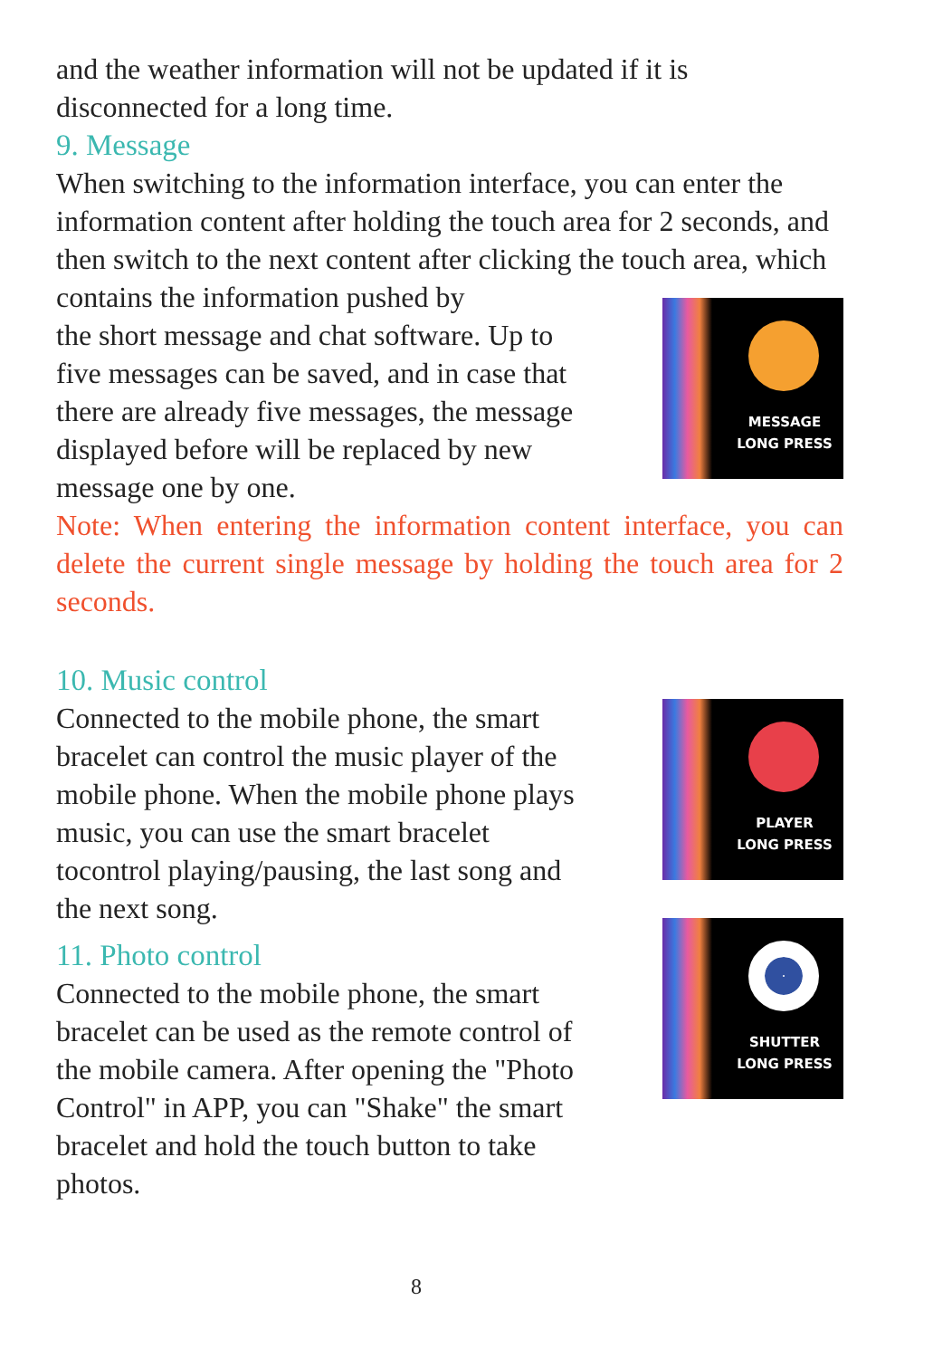and the weather information will not be updated if it is disconnected for a long time.
9. Message
When switching to the information interface, you can enter the information content after holding the touch area for 2 seconds, and then switch to the next content after clicking the touch area, which contains the information pushed by
the short message and chat software. Up to five messages can be saved, and in case that there are already five messages, the message displayed before will be replaced by new message one by one.
MESSAGE
LONG PRESS
Note: When entering the information content interface, you can delete the current single message by holding the touch area for 2 seconds.
10. Music control
Connected to the mobile phone, the smart bracelet can control the music player of the mobile phone. When the mobile phone plays music, you can use the smart bracelet tocontrol playing/pausing, the last song and the next song.
PLAYER
LONG PRESS
11. Photo control
Connected to the mobile phone, the smart bracelet can be used as the remote control of the mobile camera. After opening the "Photo Control" in APP, you can "Shake" the smart bracelet and hold the touch button to take photos.
SHUTTER
LONG PRESS
8